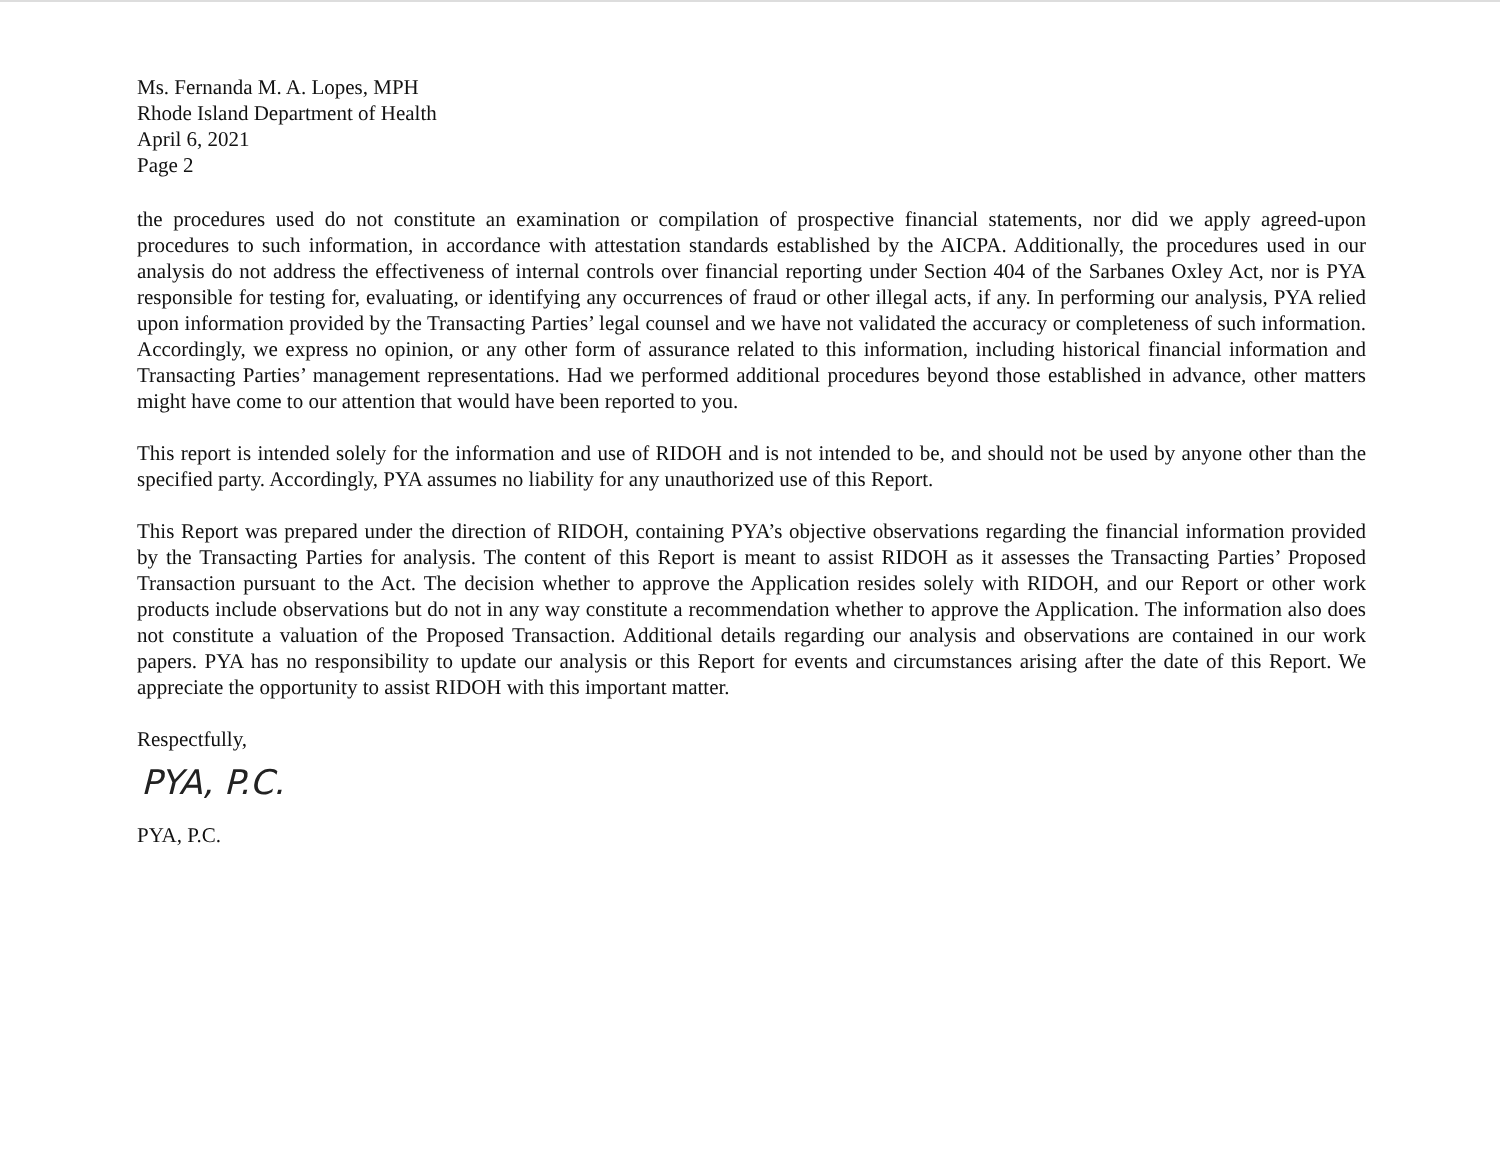Ms. Fernanda M. A. Lopes, MPH
Rhode Island Department of Health
April 6, 2021
Page 2
the procedures used do not constitute an examination or compilation of prospective financial statements, nor did we apply agreed-upon procedures to such information, in accordance with attestation standards established by the AICPA. Additionally, the procedures used in our analysis do not address the effectiveness of internal controls over financial reporting under Section 404 of the Sarbanes Oxley Act, nor is PYA responsible for testing for, evaluating, or identifying any occurrences of fraud or other illegal acts, if any. In performing our analysis, PYA relied upon information provided by the Transacting Parties’ legal counsel and we have not validated the accuracy or completeness of such information. Accordingly, we express no opinion, or any other form of assurance related to this information, including historical financial information and Transacting Parties’ management representations. Had we performed additional procedures beyond those established in advance, other matters might have come to our attention that would have been reported to you.
This report is intended solely for the information and use of RIDOH and is not intended to be, and should not be used by anyone other than the specified party. Accordingly, PYA assumes no liability for any unauthorized use of this Report.
This Report was prepared under the direction of RIDOH, containing PYA’s objective observations regarding the financial information provided by the Transacting Parties for analysis. The content of this Report is meant to assist RIDOH as it assesses the Transacting Parties’ Proposed Transaction pursuant to the Act. The decision whether to approve the Application resides solely with RIDOH, and our Report or other work products include observations but do not in any way constitute a recommendation whether to approve the Application. The information also does not constitute a valuation of the Proposed Transaction. Additional details regarding our analysis and observations are contained in our work papers. PYA has no responsibility to update our analysis or this Report for events and circumstances arising after the date of this Report. We appreciate the opportunity to assist RIDOH with this important matter.
Respectfully,
PYA, P.C.
PYA, P.C.